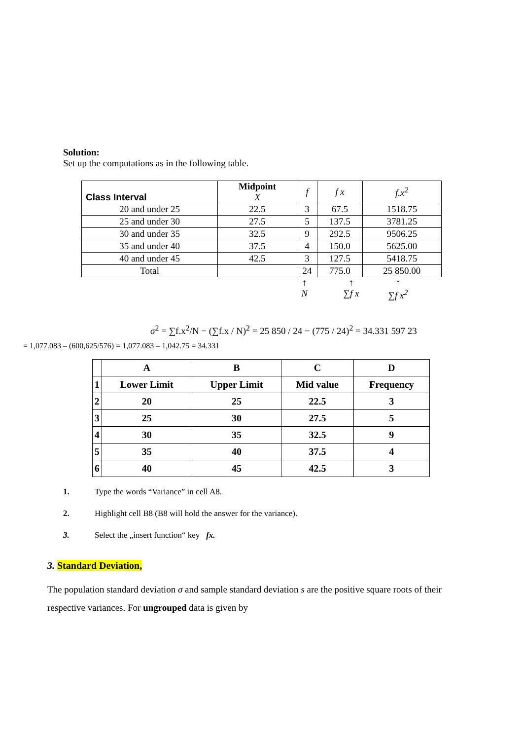Solution:
Set up the computations as in the following table.
| Class Interval | Midpoint X | f | f x | f.x<sup>2</sup> |
| --- | --- | --- | --- | --- |
| 20 and under 25 | 22.5 | 3 | 67.5 | 1518.75 |
| 25 and under 30 | 27.5 | 5 | 137.5 | 3781.25 |
| 30 and under 35 | 32.5 | 9 | 292.5 | 9506.25 |
| 35 and under 40 | 37.5 | 4 | 150.0 | 5625.00 |
| 40 and under 45 | 42.5 | 3 | 127.5 | 5418.75 |
| Total | | 24 | 775.0 | 25 850.00 |
↑
N
↑
∑f x
↑
∑f x<sup>2</sup>
σ<sup>2</sup> = ∑f.x<sup>2</sup>/N − (∑f.x / N)<sup>2</sup> = 25 850 / 24 − (775 / 24)<sup>2</sup> = 34.331 597 23
= 1,077.083 – (600,625/576) = 1,077.083 – 1,042.75 = 34.331
| | A | B | C | D |
| 1 | Lower Limit | Upper Limit | Mid value | Frequency |
| 2 | 20 | 25 | 22.5 | 3 |
| 3 | 25 | 30 | 27.5 | 5 |
| 4 | 30 | 35 | 32.5 | 9 |
| 5 | 35 | 40 | 37.5 | 4 |
| 6 | 40 | 45 | 42.5 | 3 |
1. Type the words “Variance” in cell A8.
2. Highlight cell B8 (B8 will hold the answer for the variance).
3. Select the „insert function“ key fx.
3. Standard Deviation,
The population standard deviation σ and sample standard deviation s are the positive square roots of their respective variances. For ungrouped data is given by